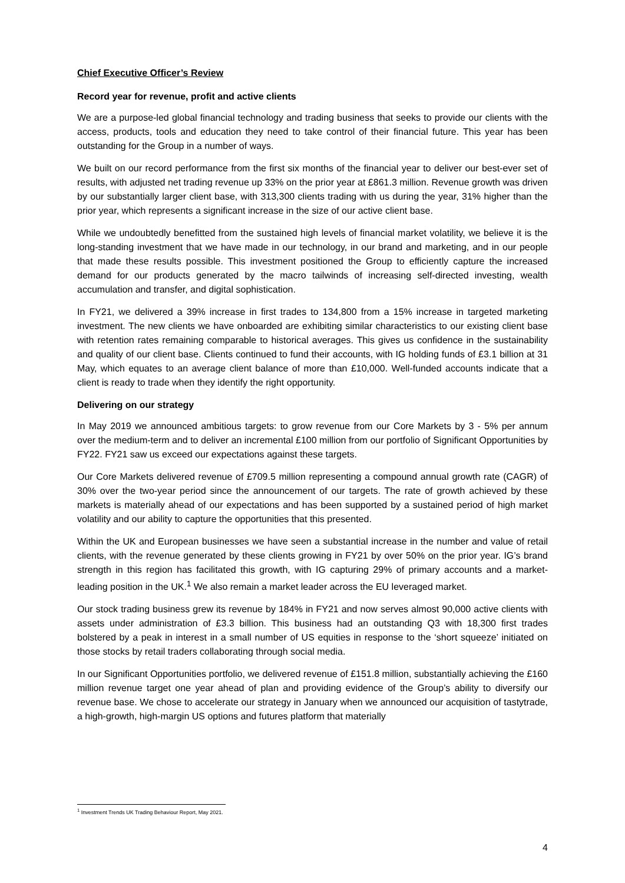Chief Executive Officer’s Review
Record year for revenue, profit and active clients
We are a purpose-led global financial technology and trading business that seeks to provide our clients with the access, products, tools and education they need to take control of their financial future. This year has been outstanding for the Group in a number of ways.
We built on our record performance from the first six months of the financial year to deliver our best-ever set of results, with adjusted net trading revenue up 33% on the prior year at £861.3 million. Revenue growth was driven by our substantially larger client base, with 313,300 clients trading with us during the year, 31% higher than the prior year, which represents a significant increase in the size of our active client base.
While we undoubtedly benefitted from the sustained high levels of financial market volatility, we believe it is the long-standing investment that we have made in our technology, in our brand and marketing, and in our people that made these results possible. This investment positioned the Group to efficiently capture the increased demand for our products generated by the macro tailwinds of increasing self-directed investing, wealth accumulation and transfer, and digital sophistication.
In FY21, we delivered a 39% increase in first trades to 134,800 from a 15% increase in targeted marketing investment. The new clients we have onboarded are exhibiting similar characteristics to our existing client base with retention rates remaining comparable to historical averages. This gives us confidence in the sustainability and quality of our client base. Clients continued to fund their accounts, with IG holding funds of £3.1 billion at 31 May, which equates to an average client balance of more than £10,000. Well-funded accounts indicate that a client is ready to trade when they identify the right opportunity.
Delivering on our strategy
In May 2019 we announced ambitious targets: to grow revenue from our Core Markets by 3 - 5% per annum over the medium-term and to deliver an incremental £100 million from our portfolio of Significant Opportunities by FY22. FY21 saw us exceed our expectations against these targets.
Our Core Markets delivered revenue of £709.5 million representing a compound annual growth rate (CAGR) of 30% over the two-year period since the announcement of our targets. The rate of growth achieved by these markets is materially ahead of our expectations and has been supported by a sustained period of high market volatility and our ability to capture the opportunities that this presented.
Within the UK and European businesses we have seen a substantial increase in the number and value of retail clients, with the revenue generated by these clients growing in FY21 by over 50% on the prior year. IG’s brand strength in this region has facilitated this growth, with IG capturing 29% of primary accounts and a market-leading position in the UK.<sup>1</sup> We also remain a market leader across the EU leveraged market.
Our stock trading business grew its revenue by 184% in FY21 and now serves almost 90,000 active clients with assets under administration of £3.3 billion. This business had an outstanding Q3 with 18,300 first trades bolstered by a peak in interest in a small number of US equities in response to the ‘short squeeze’ initiated on those stocks by retail traders collaborating through social media.
In our Significant Opportunities portfolio, we delivered revenue of £151.8 million, substantially achieving the £160 million revenue target one year ahead of plan and providing evidence of the Group’s ability to diversify our revenue base. We chose to accelerate our strategy in January when we announced our acquisition of tastytrade, a high-growth, high-margin US options and futures platform that materially
<sup>1</sup> Investment Trends UK Trading Behaviour Report, May 2021.
4